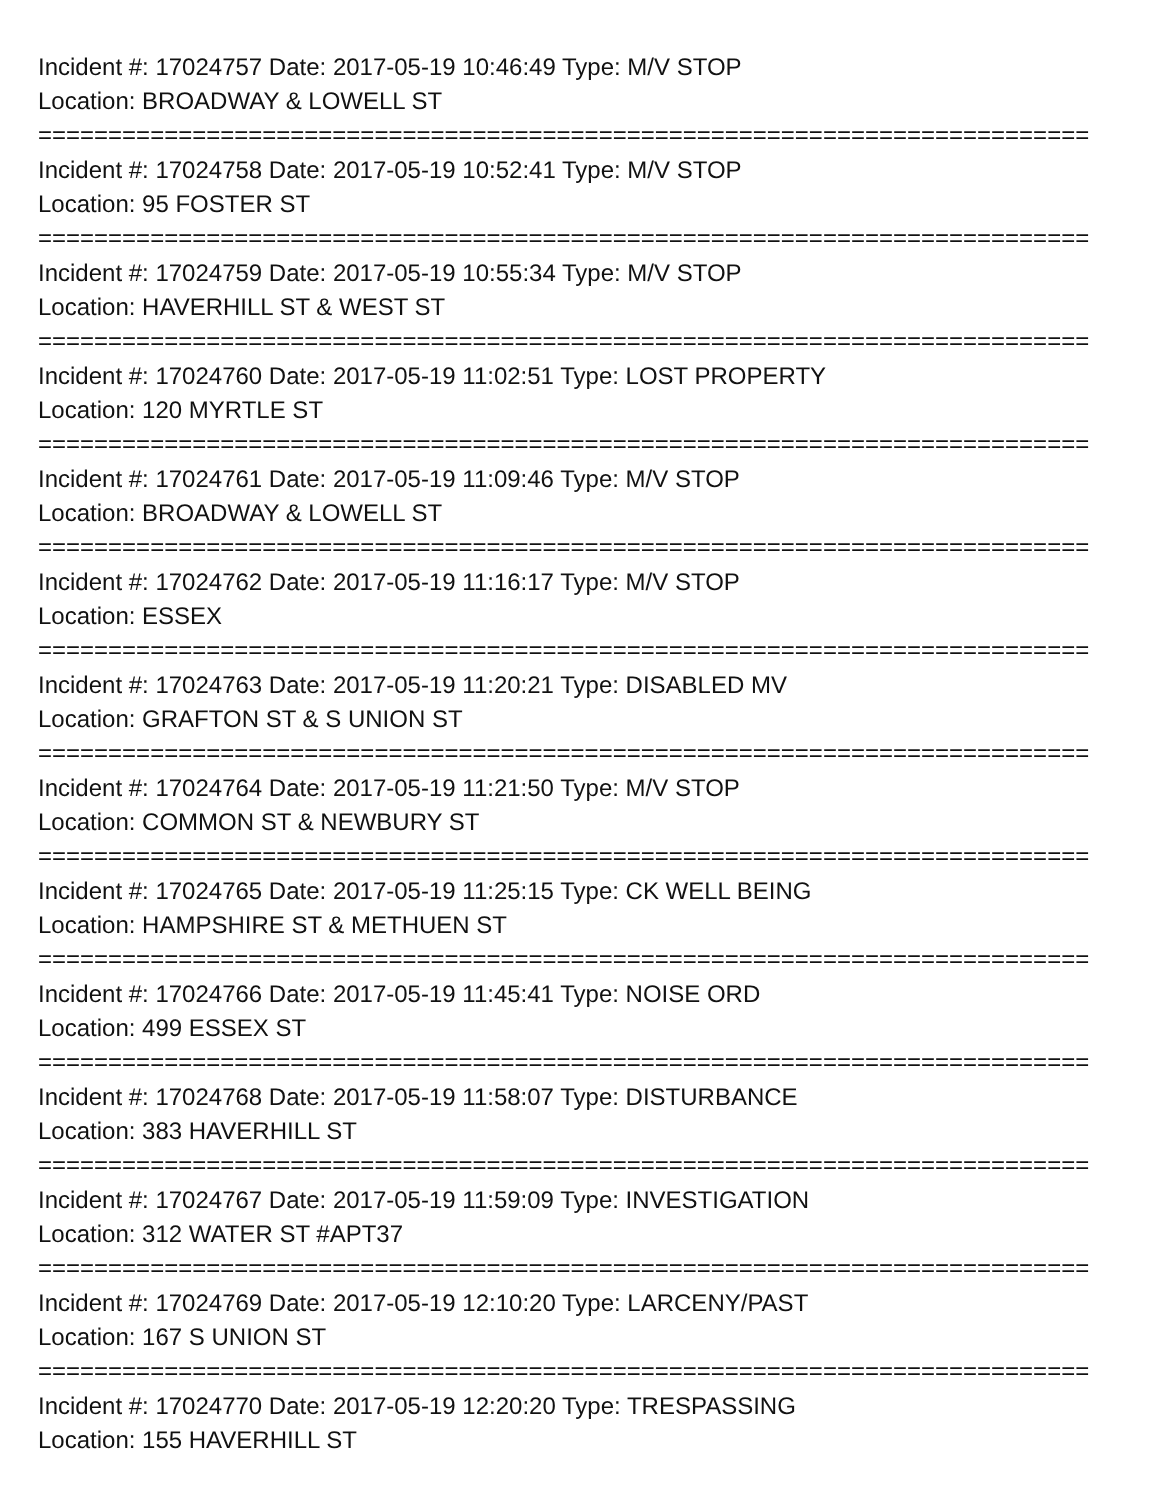Incident #: 17024757 Date: 2017-05-19 10:46:49 Type: M/V STOP
Location: BROADWAY & LOWELL ST
===========================================================================
Incident #: 17024758 Date: 2017-05-19 10:52:41 Type: M/V STOP
Location: 95 FOSTER ST
===========================================================================
Incident #: 17024759 Date: 2017-05-19 10:55:34 Type: M/V STOP
Location: HAVERHILL ST & WEST ST
===========================================================================
Incident #: 17024760 Date: 2017-05-19 11:02:51 Type: LOST PROPERTY
Location: 120 MYRTLE ST
===========================================================================
Incident #: 17024761 Date: 2017-05-19 11:09:46 Type: M/V STOP
Location: BROADWAY & LOWELL ST
===========================================================================
Incident #: 17024762 Date: 2017-05-19 11:16:17 Type: M/V STOP
Location: ESSEX
===========================================================================
Incident #: 17024763 Date: 2017-05-19 11:20:21 Type: DISABLED MV
Location: GRAFTON ST & S UNION ST
===========================================================================
Incident #: 17024764 Date: 2017-05-19 11:21:50 Type: M/V STOP
Location: COMMON ST & NEWBURY ST
===========================================================================
Incident #: 17024765 Date: 2017-05-19 11:25:15 Type: CK WELL BEING
Location: HAMPSHIRE ST & METHUEN ST
===========================================================================
Incident #: 17024766 Date: 2017-05-19 11:45:41 Type: NOISE ORD
Location: 499 ESSEX ST
===========================================================================
Incident #: 17024768 Date: 2017-05-19 11:58:07 Type: DISTURBANCE
Location: 383 HAVERHILL ST
===========================================================================
Incident #: 17024767 Date: 2017-05-19 11:59:09 Type: INVESTIGATION
Location: 312 WATER ST #APT37
===========================================================================
Incident #: 17024769 Date: 2017-05-19 12:10:20 Type: LARCENY/PAST
Location: 167 S UNION ST
===========================================================================
Incident #: 17024770 Date: 2017-05-19 12:20:20 Type: TRESPASSING
Location: 155 HAVERHILL ST